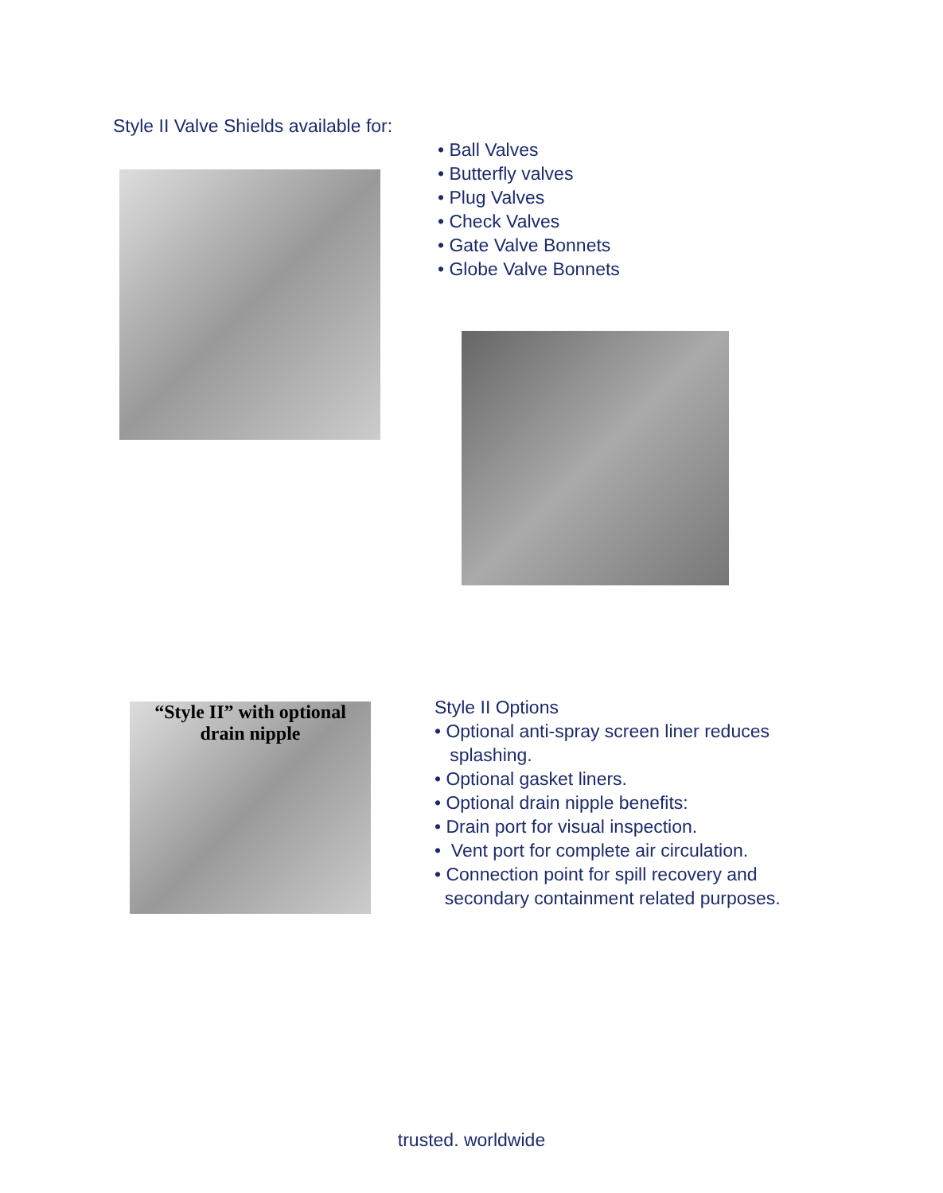Style II Valve Shields available for:
• Ball Valves
• Butterfly valves
• Plug Valves
• Check Valves
• Gate Valve Bonnets
• Globe Valve Bonnets
“Style II” with optional
drain nipple
Style II Options
• Optional anti-spray screen liner reduces
splashing.
• Optional gasket liners.
• Optional drain nipple benefits:
• Drain port for visual inspection.
• Vent port for complete air circulation.
• Connection point for spill recovery and
secondary containment related purposes.
trusted. worldwide